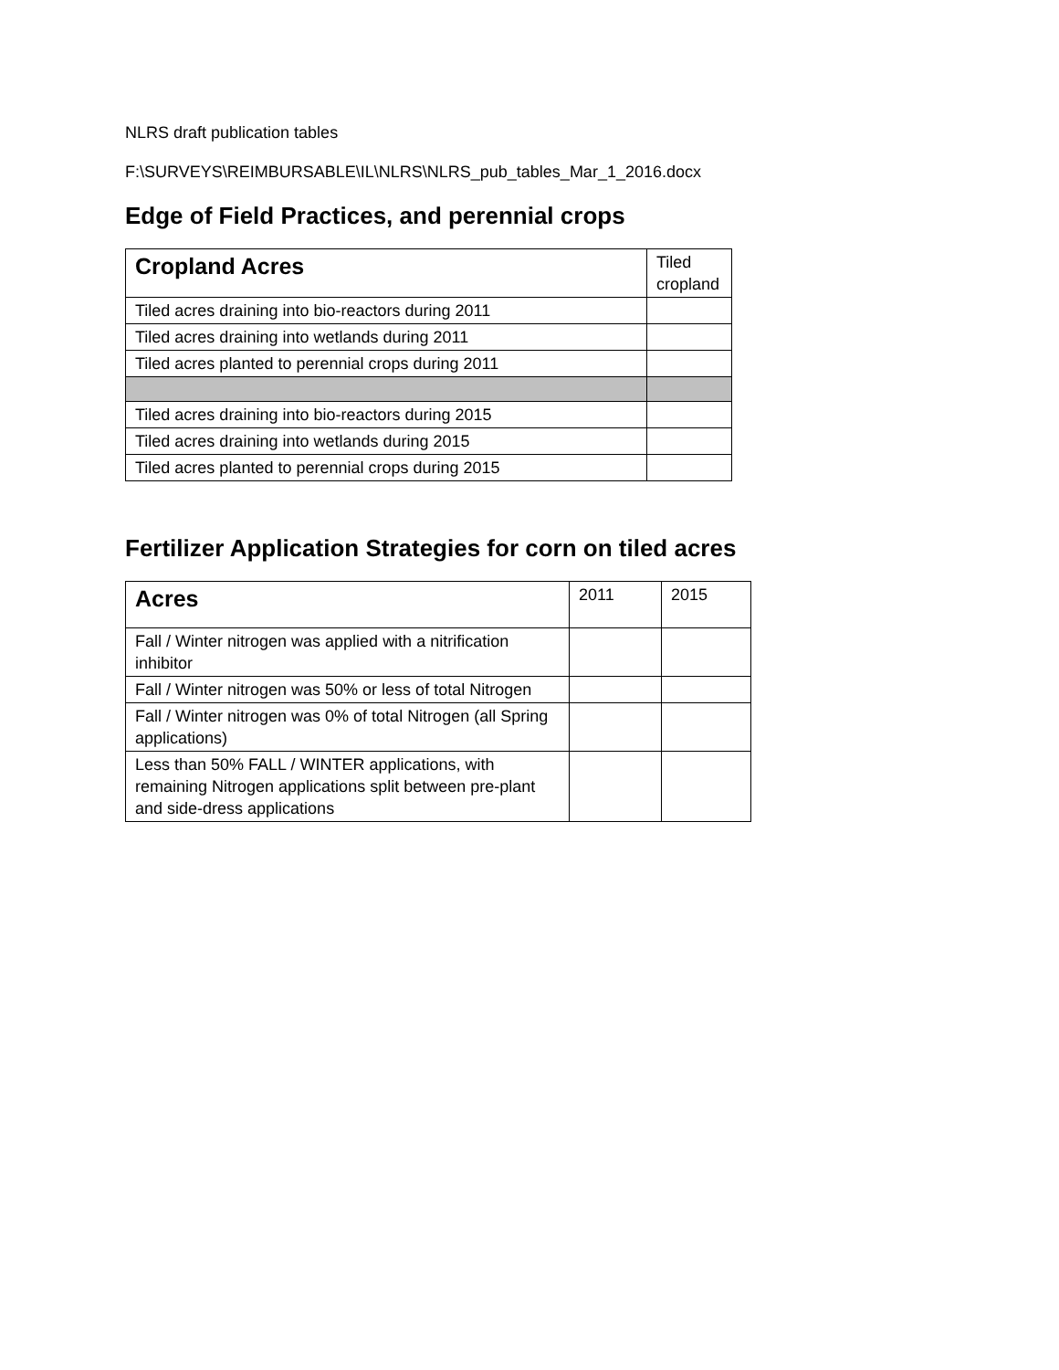NLRS draft publication tables
F:\SURVEYS\REIMBURSABLE\IL\NLRS\NLRS_pub_tables_Mar_1_2016.docx
Edge of Field Practices, and perennial crops
| Cropland Acres | Tiled cropland |
| --- | --- |
| Tiled acres draining into bio-reactors during 2011 | |
| Tiled acres draining into wetlands during 2011 | |
| Tiled acres planted to perennial crops during 2011 | |
| Tiled acres draining into bio-reactors during 2015 | |
| Tiled acres draining into wetlands during 2015 | |
| Tiled acres planted to perennial crops during 2015 | |
Fertilizer Application Strategies for corn on tiled acres
| Acres | 2011 | 2015 |
| --- | --- | --- |
| Fall / Winter nitrogen was applied with a nitrification inhibitor | | |
| Fall / Winter nitrogen was 50% or less of total Nitrogen | | |
| Fall / Winter nitrogen was 0% of total Nitrogen (all Spring applications) | | |
| Less than 50% FALL / WINTER applications, with remaining Nitrogen applications split between pre-plant and side-dress applications | | |